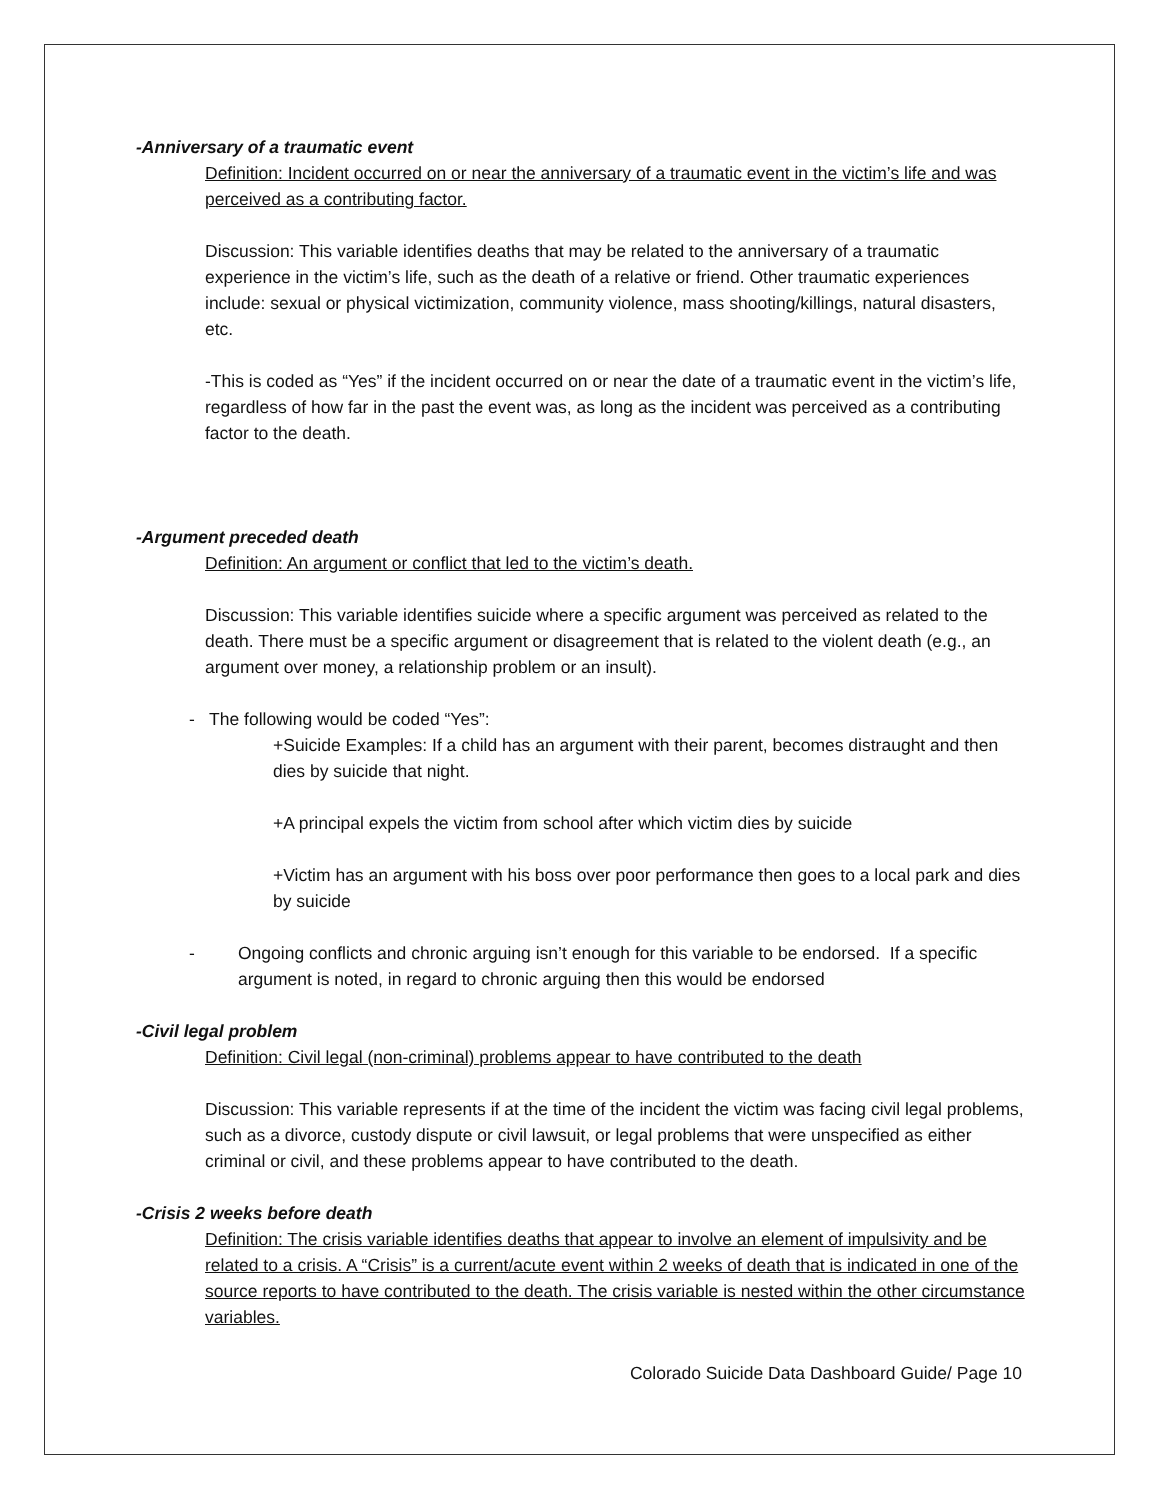-Anniversary of a traumatic event
Definition: Incident occurred on or near the anniversary of a traumatic event in the victim’s life and was perceived as a contributing factor.
Discussion: This variable identifies deaths that may be related to the anniversary of a traumatic experience in the victim’s life, such as the death of a relative or friend. Other traumatic experiences include: sexual or physical victimization, community violence, mass shooting/killings, natural disasters, etc.
-This is coded as “Yes” if the incident occurred on or near the date of a traumatic event in the victim’s life, regardless of how far in the past the event was, as long as the incident was perceived as a contributing factor to the death.
-Argument preceded death
Definition: An argument or conflict that led to the victim’s death.
Discussion: This variable identifies suicide where a specific argument was perceived as related to the death. There must be a specific argument or disagreement that is related to the violent death (e.g., an argument over money, a relationship problem or an insult).
- The following would be coded “Yes”:
+Suicide Examples: If a child has an argument with their parent, becomes distraught and then dies by suicide that night.
+A principal expels the victim from school after which victim dies by suicide
+Victim has an argument with his boss over poor performance then goes to a local park and dies by suicide
- Ongoing conflicts and chronic arguing isn’t enough for this variable to be endorsed. If a specific argument is noted, in regard to chronic arguing then this would be endorsed
-Civil legal problem
Definition: Civil legal (non-criminal) problems appear to have contributed to the death
Discussion: This variable represents if at the time of the incident the victim was facing civil legal problems, such as a divorce, custody dispute or civil lawsuit, or legal problems that were unspecified as either criminal or civil, and these problems appear to have contributed to the death.
-Crisis 2 weeks before death
Definition: The crisis variable identifies deaths that appear to involve an element of impulsivity and be related to a crisis. A “Crisis” is a current/acute event within 2 weeks of death that is indicated in one of the source reports to have contributed to the death. The crisis variable is nested within the other circumstance variables.
Colorado Suicide Data Dashboard Guide/ Page 10